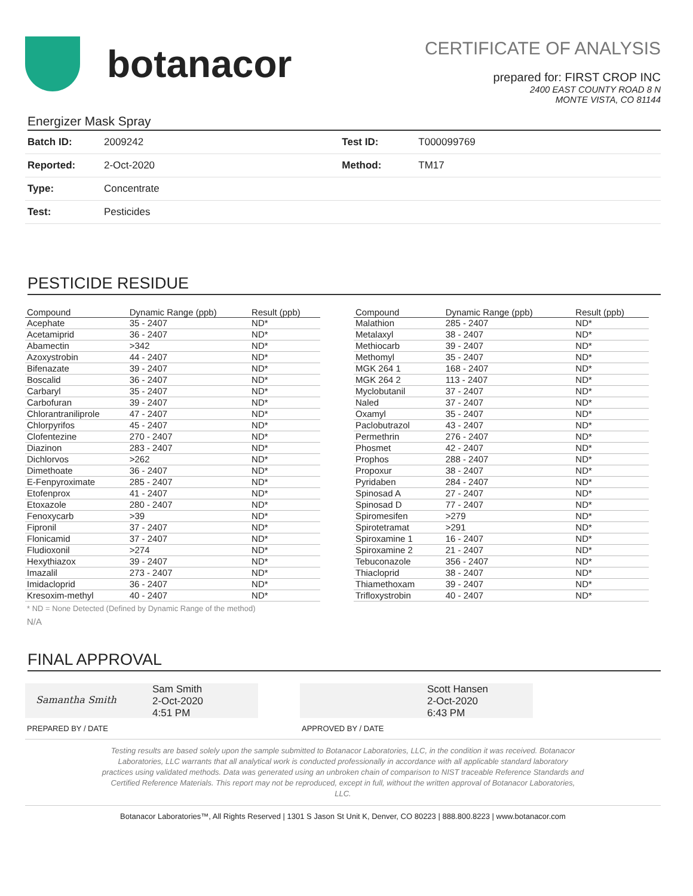botanacor
CERTIFICATE OF ANALYSIS
prepared for: FIRST CROP INC
2400 EAST COUNTY ROAD 8 N
MONTE VISTA, CO 81144
Energizer Mask Spray
| Batch ID: | 2009242 | Test ID: | T000099769 |
| Reported: | 2-Oct-2020 | Method: | TM17 |
| Type: | Concentrate | | |
| Test: | Pesticides | | |
PESTICIDE RESIDUE
| Compound | Dynamic Range (ppb) | Result (ppb) |
| --- | --- | --- |
| Acephate | 35 - 2407 | ND* |
| Acetamiprid | 36 - 2407 | ND* |
| Abamectin | >342 | ND* |
| Azoxystrobin | 44 - 2407 | ND* |
| Bifenazate | 39 - 2407 | ND* |
| Boscalid | 36 - 2407 | ND* |
| Carbaryl | 35 - 2407 | ND* |
| Carbofuran | 39 - 2407 | ND* |
| Chlorantraniliprole | 47 - 2407 | ND* |
| Chlorpyrifos | 45 - 2407 | ND* |
| Clofentezine | 270 - 2407 | ND* |
| Diazinon | 283 - 2407 | ND* |
| Dichlorvos | >262 | ND* |
| Dimethoate | 36 - 2407 | ND* |
| E-Fenpyroximate | 285 - 2407 | ND* |
| Etofenprox | 41 - 2407 | ND* |
| Etoxazole | 280 - 2407 | ND* |
| Fenoxycarb | >39 | ND* |
| Fipronil | 37 - 2407 | ND* |
| Flonicamid | 37 - 2407 | ND* |
| Fludioxonil | >274 | ND* |
| Hexythiazox | 39 - 2407 | ND* |
| Imazalil | 273 - 2407 | ND* |
| Imidacloprid | 36 - 2407 | ND* |
| Kresoxim-methyl | 40 - 2407 | ND* |
| Compound | Dynamic Range (ppb) | Result (ppb) |
| --- | --- | --- |
| Malathion | 285 - 2407 | ND* |
| Metalaxyl | 38 - 2407 | ND* |
| Methiocarb | 39 - 2407 | ND* |
| Methomyl | 35 - 2407 | ND* |
| MGK 264 1 | 168 - 2407 | ND* |
| MGK 264 2 | 113 - 2407 | ND* |
| Myclobutanil | 37 - 2407 | ND* |
| Naled | 37 - 2407 | ND* |
| Oxamyl | 35 - 2407 | ND* |
| Paclobutrazol | 43 - 2407 | ND* |
| Permethrin | 276 - 2407 | ND* |
| Phosmet | 42 - 2407 | ND* |
| Prophos | 288 - 2407 | ND* |
| Propoxur | 38 - 2407 | ND* |
| Pyridaben | 284 - 2407 | ND* |
| Spinosad A | 27 - 2407 | ND* |
| Spinosad D | 77 - 2407 | ND* |
| Spiromesifen | >279 | ND* |
| Spirotetramat | >291 | ND* |
| Spiroxamine 1 | 16 - 2407 | ND* |
| Spiroxamine 2 | 21 - 2407 | ND* |
| Tebuconazole | 356 - 2407 | ND* |
| Thiacloprid | 38 - 2407 | ND* |
| Thiamethoxam | 39 - 2407 | ND* |
| Trifloxystrobin | 40 - 2407 | ND* |
* ND = None Detected (Defined by Dynamic Range of the method)
N/A
FINAL APPROVAL
Samantha Smith
Sam Smith
2-Oct-2020
4:51 PM
PREPARED BY / DATE
Scott Hansen
2-Oct-2020
6:43 PM
APPROVED BY / DATE
Testing results are based solely upon the sample submitted to Botanacor Laboratories, LLC, in the condition it was received. Botanacor
Laboratories, LLC warrants that all analytical work is conducted professionally in accordance with all applicable standard laboratory
practices using validated methods. Data was generated using an unbroken chain of comparison to NIST traceable Reference Standards and
Certified Reference Materials. This report may not be reproduced, except in full, without the written approval of Botanacor Laboratories,
LLC.
Botanacor Laboratories™, All Rights Reserved | 1301 S Jason St Unit K, Denver, CO 80223 | 888.800.8223 | www.botanacor.com